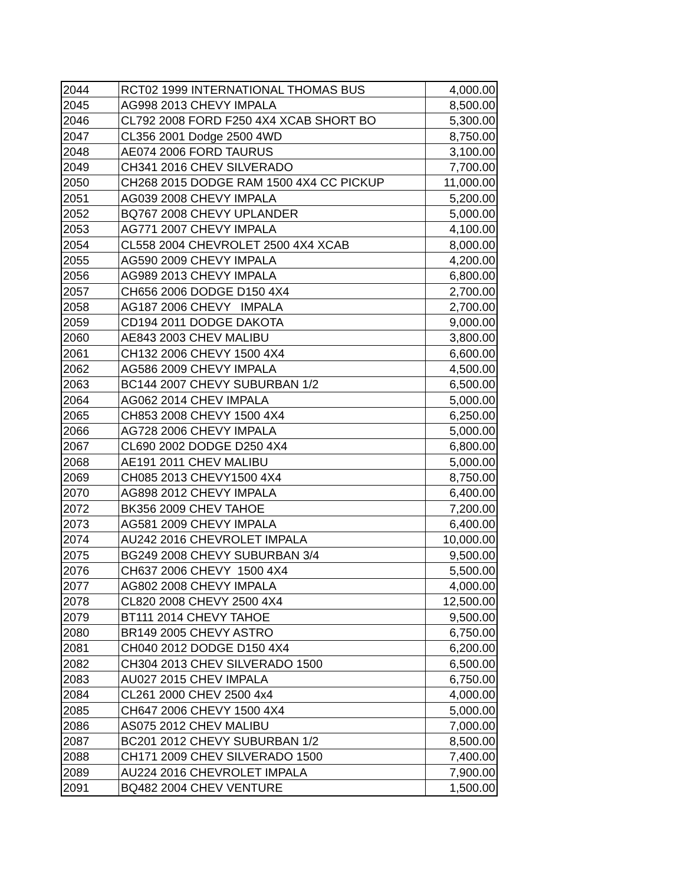| 2044 | RCT02 1999 INTERNATIONAL THOMAS BUS | 4,000.00 |
| 2045 | AG998 2013 CHEVY IMPALA | 8,500.00 |
| 2046 | CL792 2008 FORD F250 4X4 XCAB SHORT BO | 5,300.00 |
| 2047 | CL356 2001 Dodge 2500 4WD | 8,750.00 |
| 2048 | AE074 2006 FORD TAURUS | 3,100.00 |
| 2049 | CH341 2016 CHEV SILVERADO | 7,700.00 |
| 2050 | CH268 2015 DODGE RAM 1500 4X4 CC PICKUP | 11,000.00 |
| 2051 | AG039 2008 CHEVY IMPALA | 5,200.00 |
| 2052 | BQ767 2008 CHEVY UPLANDER | 5,000.00 |
| 2053 | AG771 2007 CHEVY IMPALA | 4,100.00 |
| 2054 | CL558 2004 CHEVROLET 2500 4X4 XCAB | 8,000.00 |
| 2055 | AG590 2009 CHEVY IMPALA | 4,200.00 |
| 2056 | AG989 2013 CHEVY IMPALA | 6,800.00 |
| 2057 | CH656 2006 DODGE D150 4X4 | 2,700.00 |
| 2058 | AG187 2006 CHEVY IMPALA | 2,700.00 |
| 2059 | CD194 2011 DODGE DAKOTA | 9,000.00 |
| 2060 | AE843 2003 CHEV MALIBU | 3,800.00 |
| 2061 | CH132 2006 CHEVY 1500 4X4 | 6,600.00 |
| 2062 | AG586 2009 CHEVY IMPALA | 4,500.00 |
| 2063 | BC144 2007 CHEVY SUBURBAN 1/2 | 6,500.00 |
| 2064 | AG062 2014 CHEV IMPALA | 5,000.00 |
| 2065 | CH853 2008 CHEVY 1500 4X4 | 6,250.00 |
| 2066 | AG728 2006 CHEVY IMPALA | 5,000.00 |
| 2067 | CL690 2002 DODGE D250 4X4 | 6,800.00 |
| 2068 | AE191 2011 CHEV MALIBU | 5,000.00 |
| 2069 | CH085 2013 CHEVY1500 4X4 | 8,750.00 |
| 2070 | AG898 2012 CHEVY IMPALA | 6,400.00 |
| 2072 | BK356 2009 CHEV TAHOE | 7,200.00 |
| 2073 | AG581 2009 CHEVY IMPALA | 6,400.00 |
| 2074 | AU242 2016 CHEVROLET IMPALA | 10,000.00 |
| 2075 | BG249 2008 CHEVY SUBURBAN 3/4 | 9,500.00 |
| 2076 | CH637 2006 CHEVY 1500 4X4 | 5,500.00 |
| 2077 | AG802 2008 CHEVY IMPALA | 4,000.00 |
| 2078 | CL820 2008 CHEVY 2500 4X4 | 12,500.00 |
| 2079 | BT111 2014 CHEVY TAHOE | 9,500.00 |
| 2080 | BR149 2005 CHEVY ASTRO | 6,750.00 |
| 2081 | CH040 2012 DODGE D150 4X4 | 6,200.00 |
| 2082 | CH304 2013 CHEV SILVERADO 1500 | 6,500.00 |
| 2083 | AU027 2015 CHEV IMPALA | 6,750.00 |
| 2084 | CL261 2000 CHEV 2500 4x4 | 4,000.00 |
| 2085 | CH647 2006 CHEVY 1500 4X4 | 5,000.00 |
| 2086 | AS075 2012 CHEV MALIBU | 7,000.00 |
| 2087 | BC201 2012 CHEVY SUBURBAN 1/2 | 8,500.00 |
| 2088 | CH171 2009 CHEV SILVERADO 1500 | 7,400.00 |
| 2089 | AU224 2016 CHEVROLET IMPALA | 7,900.00 |
| 2091 | BQ482 2004 CHEV VENTURE | 1,500.00 |